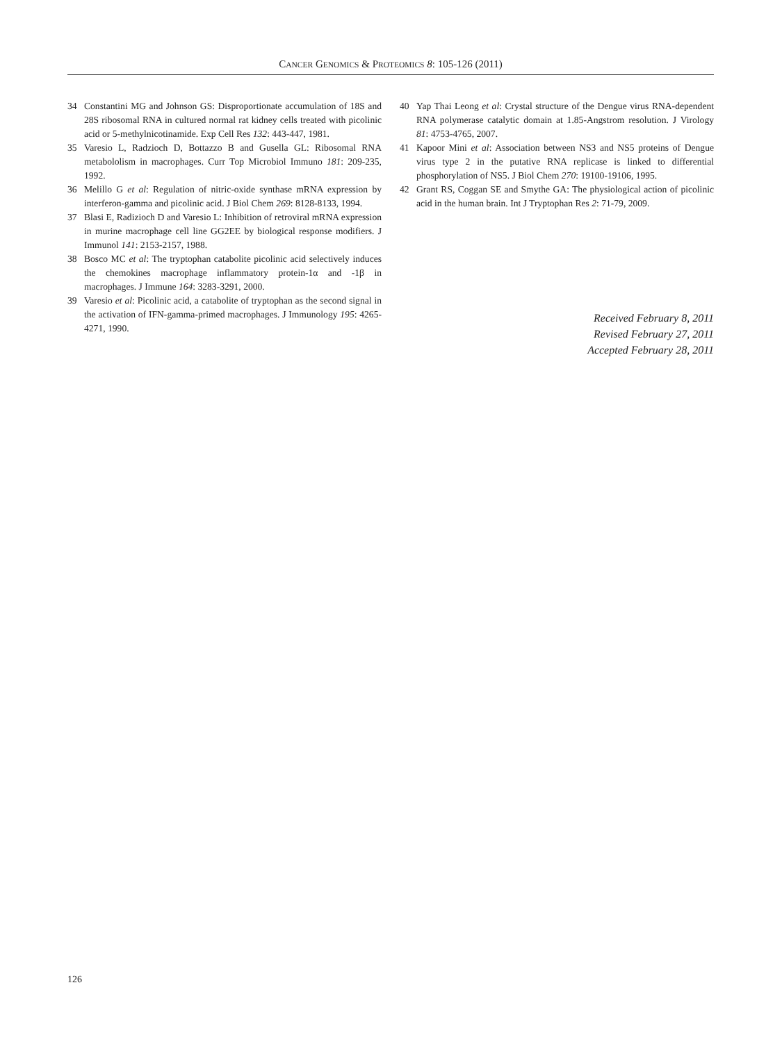CANCER GENOMICS & PROTEOMICS 8: 105-126 (2011)
34 Constantini MG and Johnson GS: Disproportionate accumulation of 18S and 28S ribosomal RNA in cultured normal rat kidney cells treated with picolinic acid or 5-methylnicotinamide. Exp Cell Res 132: 443-447, 1981.
35 Varesio L, Radzioch D, Bottazzo B and Gusella GL: Ribosomal RNA metabololism in macrophages. Curr Top Microbiol Immuno 181: 209-235, 1992.
36 Melillo G et al: Regulation of nitric-oxide synthase mRNA expression by interferon-gamma and picolinic acid. J Biol Chem 269: 8128-8133, 1994.
37 Blasi E, Radizioch D and Varesio L: Inhibition of retroviral mRNA expression in murine macrophage cell line GG2EE by biological response modifiers. J Immunol 141: 2153-2157, 1988.
38 Bosco MC et al: The tryptophan catabolite picolinic acid selectively induces the chemokines macrophage inflammatory protein-1α and -1β in macrophages. J Immune 164: 3283-3291, 2000.
39 Varesio et al: Picolinic acid, a catabolite of tryptophan as the second signal in the activation of IFN-gamma-primed macrophages. J Immunology 195: 4265-4271, 1990.
40 Yap Thai Leong et al: Crystal structure of the Dengue virus RNA-dependent RNA polymerase catalytic domain at 1.85-Angstrom resolution. J Virology 81: 4753-4765, 2007.
41 Kapoor Mini et al: Association between NS3 and NS5 proteins of Dengue virus type 2 in the putative RNA replicase is linked to differential phosphorylation of NS5. J Biol Chem 270: 19100-19106, 1995.
42 Grant RS, Coggan SE and Smythe GA: The physiological action of picolinic acid in the human brain. Int J Tryptophan Res 2: 71-79, 2009.
Received February 8, 2011
Revised February 27, 2011
Accepted February 28, 2011
126